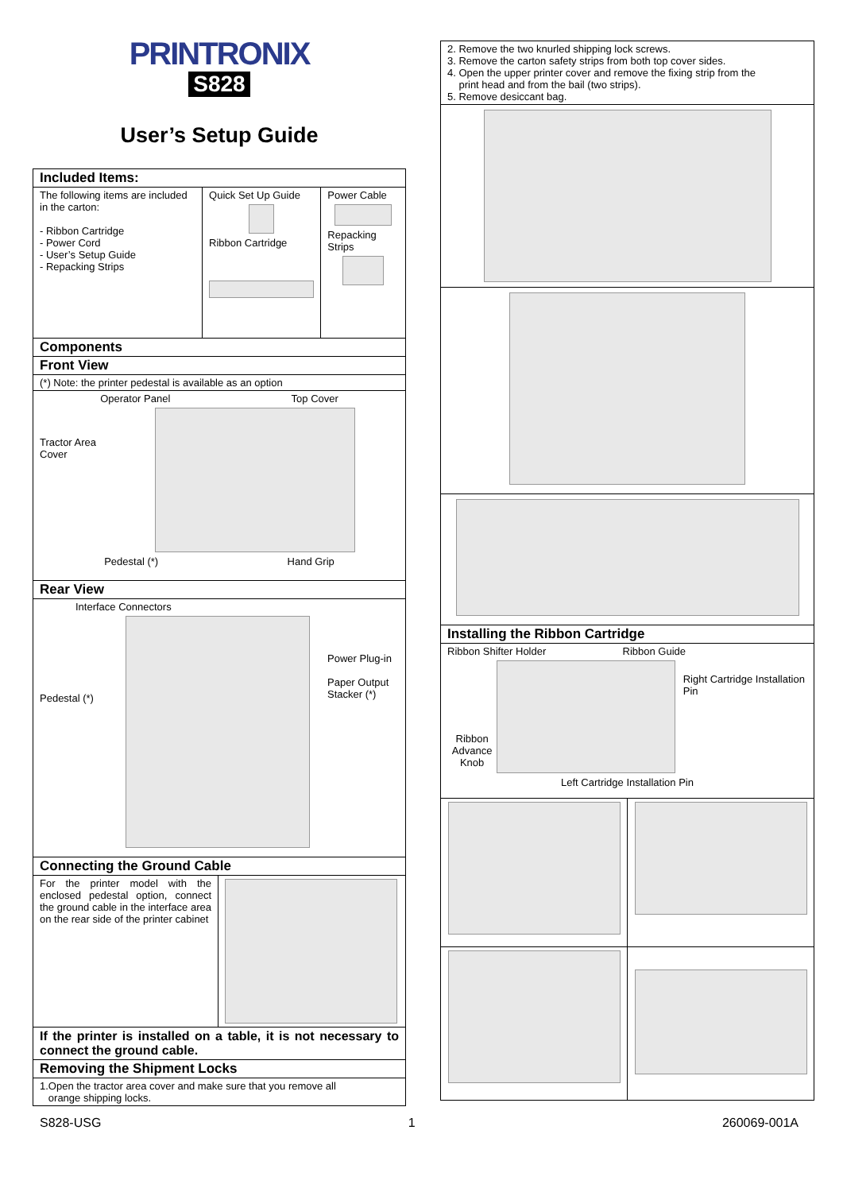PRINTRONIX
S828
User’s Setup Guide
| Included Items: | | |
| The following items are included in the carton: - Ribbon Cartridge - Power Cord - User’s Setup Guide - Repacking Strips | Quick Set Up Guide Ribbon Cartridge | Power Cable Repacking Strips |
| Components | | |
| Front View | | |
| (*) Note: the printer pedestal is available as an option | | |
| Operator Panel Top Cover Tractor Area Cover Pedestal (*) Hand Grip | | |
| Rear View | | |
| Interface Connectors Pedestal (*) Power Plug-in Paper Output Stacker (*) | | |
| Connecting the Ground Cable | | |
| For the printer model with the enclosed pedestal option, connect the ground cable in the interface area on the rear side of the printer cabinet | | |
| If the printer is installed on a table, it is not necessary to connect the ground cable. | | |
| Removing the Shipment Locks | | |
| 1.Open the tractor area cover and make sure that you remove all orange shipping locks. | | |
| 2. Remove the two knurled shipping lock screws. 3. Remove the carton safety strips from both top cover sides. 4. Open the upper printer cover and remove the fixing strip from the print head and from the bail (two strips). 5. Remove desiccant bag. |
| Installing the Ribbon Cartridge |
| Ribbon Shifter Holder Ribbon Guide Ribbon Advance Knob Right Cartridge Installation Pin Left Cartridge Installation Pin |
S828-USG 1 260069-001A